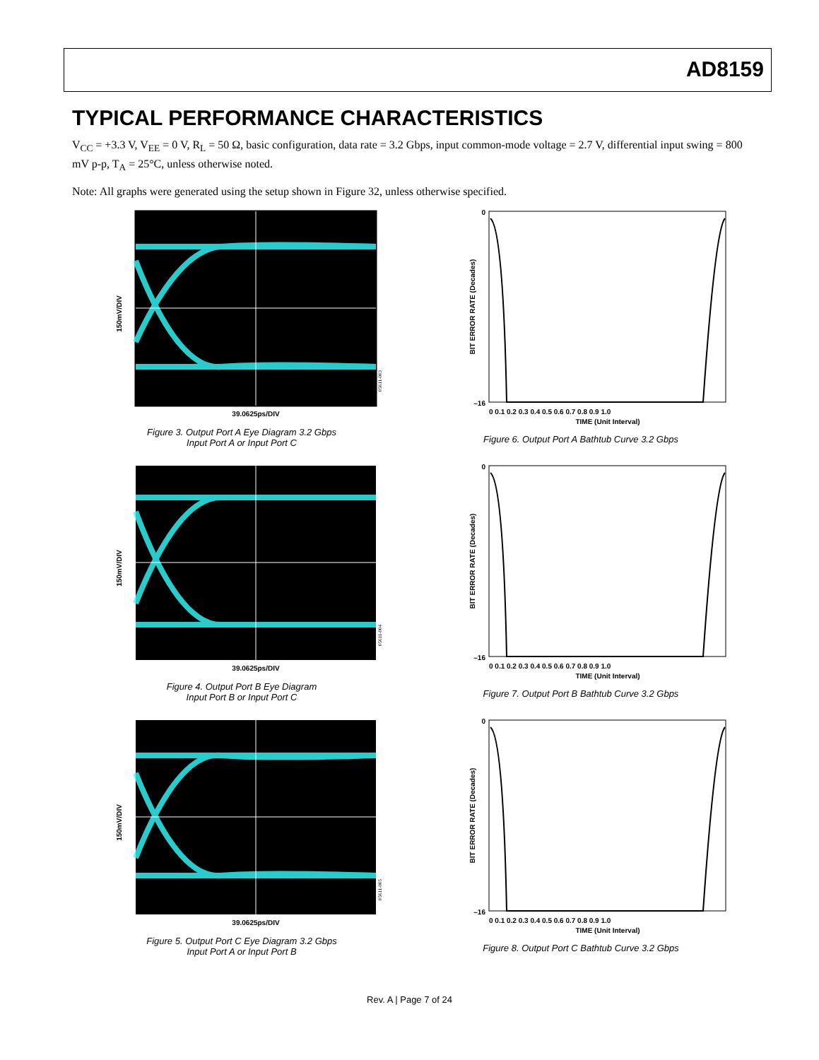AD8159
TYPICAL PERFORMANCE CHARACTERISTICS
V<sub>CC</sub> = +3.3 V, V<sub>EE</sub> = 0 V, R<sub>L</sub> = 50 Ω, basic configuration, data rate = 3.2 Gbps, input common-mode voltage = 2.7 V, differential input swing = 800 mV p-p, T<sub>A</sub> = 25°C, unless otherwise noted.
Note: All graphs were generated using the setup shown in Figure 32, unless otherwise specified.
150mV/DIV
39.0625ps/DIV
05611-003
Figure 3. Output Port A Eye Diagram 3.2 Gbps
Input Port A or Input Port C
BIT ERROR RATE (Decades)
0
–16
0 0.1 0.2 0.3 0.4 0.5 0.6 0.7 0.8 0.9 1.0
TIME (Unit Interval)
Figure 6. Output Port A Bathtub Curve 3.2 Gbps
150mV/DIV
39.0625ps/DIV
05611-004
Figure 4. Output Port B Eye Diagram
Input Port B or Input Port C
BIT ERROR RATE (Decades)
0
–16
0 0.1 0.2 0.3 0.4 0.5 0.6 0.7 0.8 0.9 1.0
TIME (Unit Interval)
Figure 7. Output Port B Bathtub Curve 3.2 Gbps
150mV/DIV
39.0625ps/DIV
05611-005
Figure 5. Output Port C Eye Diagram 3.2 Gbps
Input Port A or Input Port B
BIT ERROR RATE (Decades)
0
–16
0 0.1 0.2 0.3 0.4 0.5 0.6 0.7 0.8 0.9 1.0
TIME (Unit Interval)
Figure 8. Output Port C Bathtub Curve 3.2 Gbps
Rev. A | Page 7 of 24